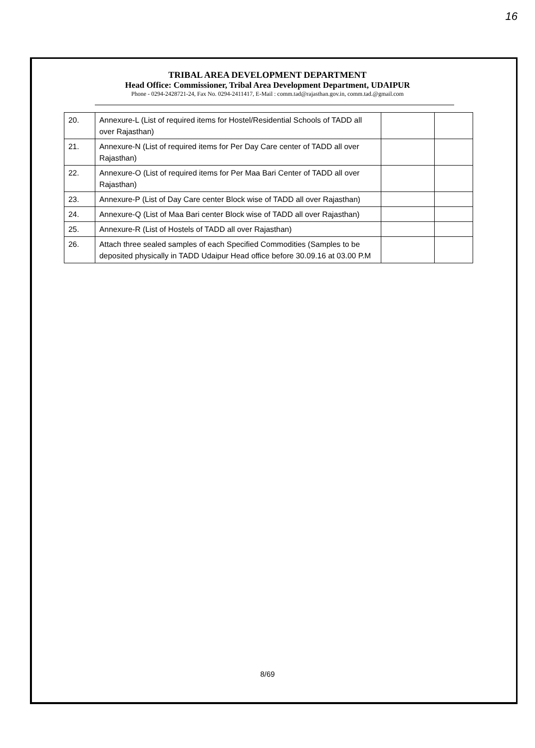16
TRIBAL AREA DEVELOPMENT DEPARTMENT
Head Office: Commissioner, Tribal Area Development Department, UDAIPUR
Phone - 0294-2428721-24, Fax No. 0294-2411417, E-Mail : comm.tad@rajasthan.gov.in, comm.tad.@gmail.com
| 20. | Annexure-L (List of required items for Hostel/Residential Schools of TADD all over Rajasthan) | | |
| 21. | Annexure-N (List of required items for Per Day Care center of TADD all over Rajasthan) | | |
| 22. | Annexure-O (List of required items for Per Maa Bari Center of TADD all over Rajasthan) | | |
| 23. | Annexure-P (List of Day Care center Block wise of TADD all over Rajasthan) | | |
| 24. | Annexure-Q (List of Maa Bari center Block wise of TADD all over Rajasthan) | | |
| 25. | Annexure-R (List of Hostels of TADD all over Rajasthan) | | |
| 26. | Attach three sealed samples of each Specified Commodities (Samples to be deposited physically in TADD Udaipur Head office before 30.09.16 at 03.00 P.M | | |
8/69